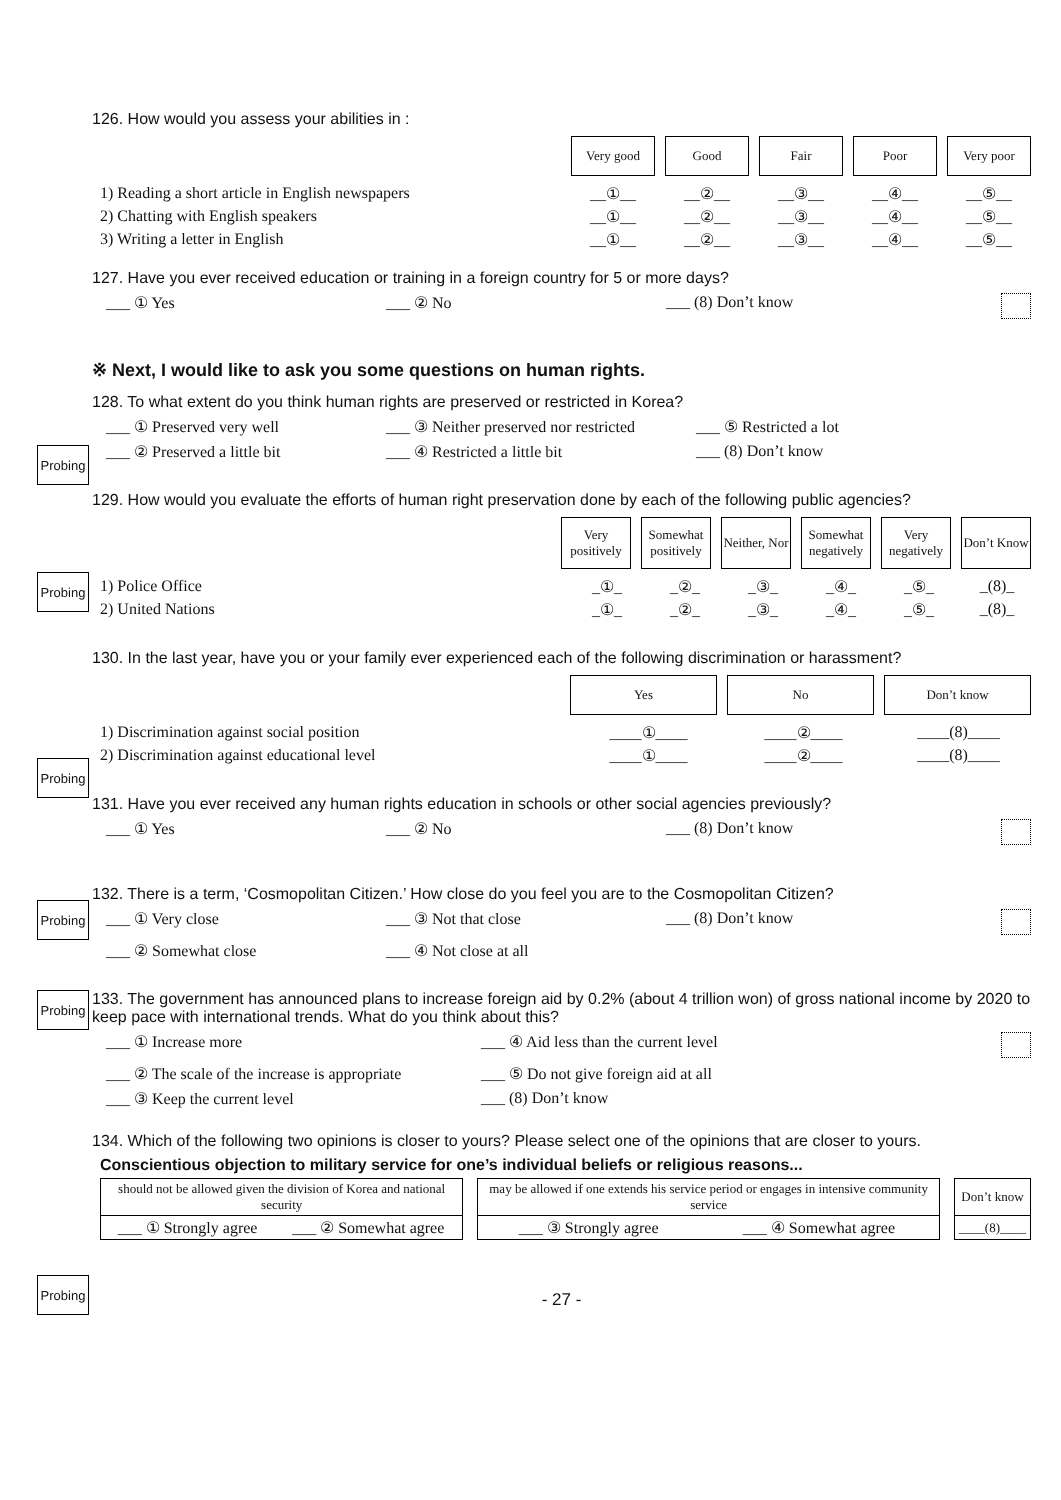126. How would you assess your abilities in :
Very good Good Fair Poor Very poor
1) Reading a short article in English newspapers __①__ __②__ __③__ __④__ __⑤__
2) Chatting with English speakers __①__ __②__ __③__ __④__ __⑤__
3) Writing a letter in English __①__ __②__ __③__ __④__ __⑤__
127. Have you ever received education or training in a foreign country for 5 or more days?
___ ① Yes ___ ② No ___ (8) Don’t know
※ Next, I would like to ask you some questions on human rights.
128. To what extent do you think human rights are preserved or restricted in Korea?
Probing
___ ① Preserved very well ___ ③ Neither preserved nor restricted
___ ⑤ Restricted a lot
___ ② Preserved a little bit ___ ④ Restricted a little bit ___ (8) Don’t know
129. How would you evaluate the efforts of human right preservation done by each of the following public agencies?
Probing
Very positively
Somewhat positively
Neither, Nor
Somewhat negatively
Very negatively
Don’t Know
1) Police Office _①_ _②_ _③_ _④_ _⑤_ _(8)_
2) United Nations _①_ _②_ _③_ _④_ _⑤_ _(8)_
130. In the last year, have you or your family ever experienced each of the following discrimination or harassment?
Probing
Yes No Don’t know
1) Discrimination against social position ____①____ ____②____ ____(8)____
2) Discrimination against educational level ____①____ ____②____ ____(8)____
131. Have you ever received any human rights education in schools or other social agencies previously?
Probing
___ ① Yes ___ ② No ___ (8) Don’t know
132. There is a term, ‘Cosmopolitan Citizen.’ How close do you feel you are to the Cosmopolitan Citizen?
Probing
___ ① Very close ___ ③ Not that close ___ (8) Don’t know
___ ② Somewhat close ___ ④ Not close at all
133. The government has announced plans to increase foreign aid by 0.2% (about 4 trillion won) of gross national income by 2020 to keep pace with international trends. What do you think about this?
___ ① Increase more ___ ④ Aid less than the current level
___ ② The scale of the increase is appropriate
___ ⑤ Do not give foreign aid at all
___ ③ Keep the current level ___ (8) Don’t know
134. Which of the following two opinions is closer to yours? Please select one of the opinions that are closer to yours.
Probing
Conscientious objection to military service for one’s individual beliefs or religious reasons...
| should not be allowed given the division of Korea and national security | | | may be allowed if one extends his service period or engages in intensive community service | | | Don’t know |
| ___ ① Strongly agree | ___ ② Somewhat agree | | ___ ③ Strongly agree | ___ ④ Somewhat agree | | ____(8)____ |
- 27 -